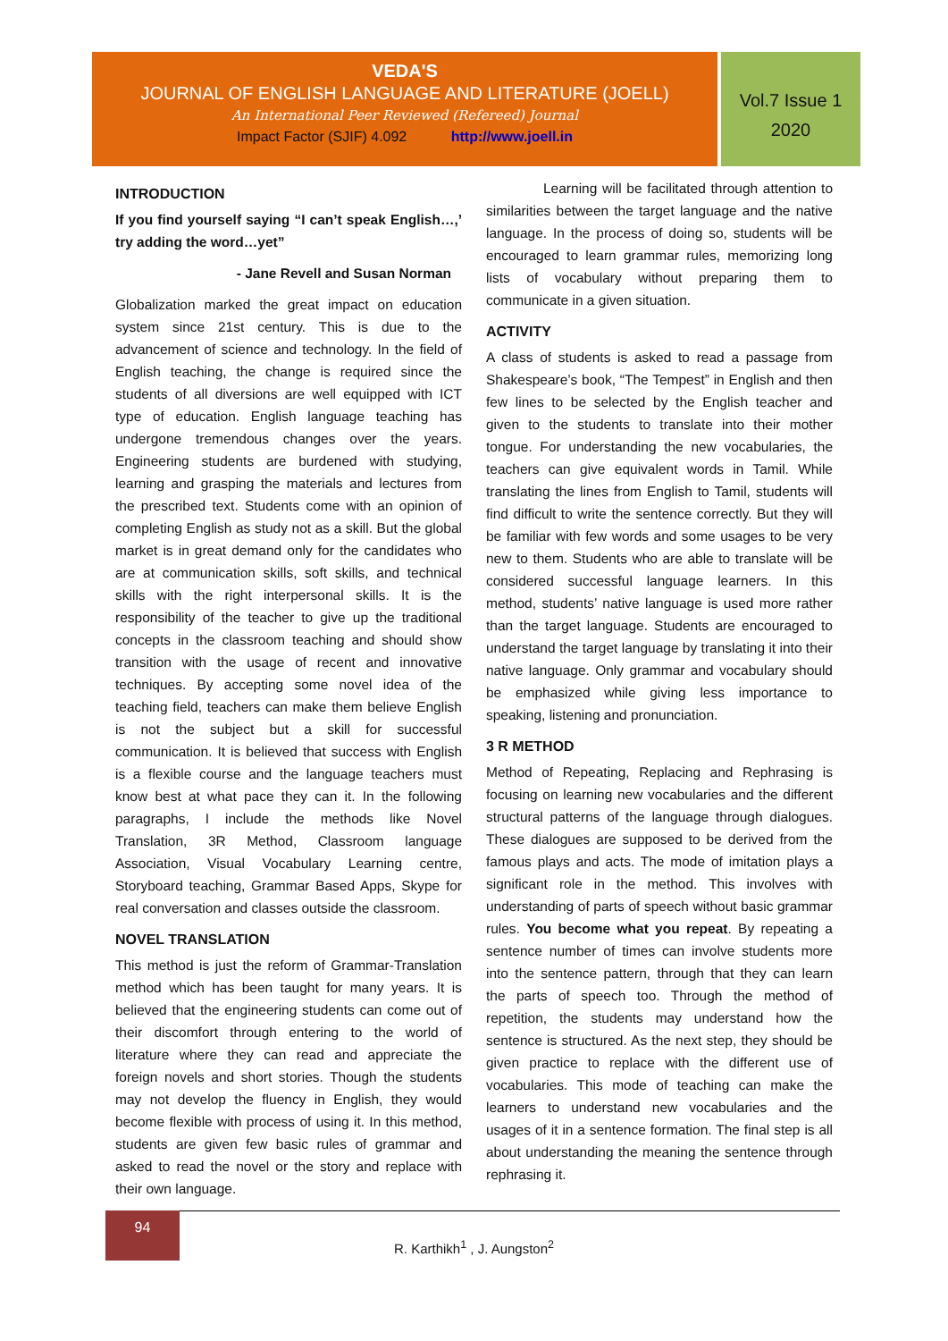VEDA'S
JOURNAL OF ENGLISH LANGUAGE AND LITERATURE (JOELL)
An International Peer Reviewed (Refereed) Journal
Impact Factor (SJIF) 4.092 http://www.joell.in
Vol.7 Issue 1
2020
INTRODUCTION
If you find yourself saying “I can’t speak English…,’ try adding the word…yet”
- Jane Revell and Susan Norman
Globalization marked the great impact on education system since 21st century. This is due to the advancement of science and technology. In the field of English teaching, the change is required since the students of all diversions are well equipped with ICT type of education. English language teaching has undergone tremendous changes over the years. Engineering students are burdened with studying, learning and grasping the materials and lectures from the prescribed text. Students come with an opinion of completing English as study not as a skill. But the global market is in great demand only for the candidates who are at communication skills, soft skills, and technical skills with the right interpersonal skills. It is the responsibility of the teacher to give up the traditional concepts in the classroom teaching and should show transition with the usage of recent and innovative techniques. By accepting some novel idea of the teaching field, teachers can make them believe English is not the subject but a skill for successful communication. It is believed that success with English is a flexible course and the language teachers must know best at what pace they can it. In the following paragraphs, I include the methods like Novel Translation, 3R Method, Classroom language Association, Visual Vocabulary Learning centre, Storyboard teaching, Grammar Based Apps, Skype for real conversation and classes outside the classroom.
NOVEL TRANSLATION
This method is just the reform of Grammar-Translation method which has been taught for many years. It is believed that the engineering students can come out of their discomfort through entering to the world of literature where they can read and appreciate the foreign novels and short stories. Though the students may not develop the fluency in English, they would become flexible with process of using it. In this method, students are given few basic rules of grammar and asked to read the novel or the story and replace with their own language.
Learning will be facilitated through attention to similarities between the target language and the native language. In the process of doing so, students will be encouraged to learn grammar rules, memorizing long lists of vocabulary without preparing them to communicate in a given situation.
ACTIVITY
A class of students is asked to read a passage from Shakespeare’s book, “The Tempest” in English and then few lines to be selected by the English teacher and given to the students to translate into their mother tongue. For understanding the new vocabularies, the teachers can give equivalent words in Tamil. While translating the lines from English to Tamil, students will find difficult to write the sentence correctly. But they will be familiar with few words and some usages to be very new to them. Students who are able to translate will be considered successful language learners. In this method, students’ native language is used more rather than the target language. Students are encouraged to understand the target language by translating it into their native language. Only grammar and vocabulary should be emphasized while giving less importance to speaking, listening and pronunciation.
3 R METHOD
Method of Repeating, Replacing and Rephrasing is focusing on learning new vocabularies and the different structural patterns of the language through dialogues. These dialogues are supposed to be derived from the famous plays and acts. The mode of imitation plays a significant role in the method. This involves with understanding of parts of speech without basic grammar rules. You become what you repeat. By repeating a sentence number of times can involve students more into the sentence pattern, through that they can learn the parts of speech too. Through the method of repetition, the students may understand how the sentence is structured. As the next step, they should be given practice to replace with the different use of vocabularies. This mode of teaching can make the learners to understand new vocabularies and the usages of it in a sentence formation. The final step is all about understanding the meaning the sentence through rephrasing it.
94
R. Karthikh<sup>1</sup> , J. Aungston<sup>2</sup>